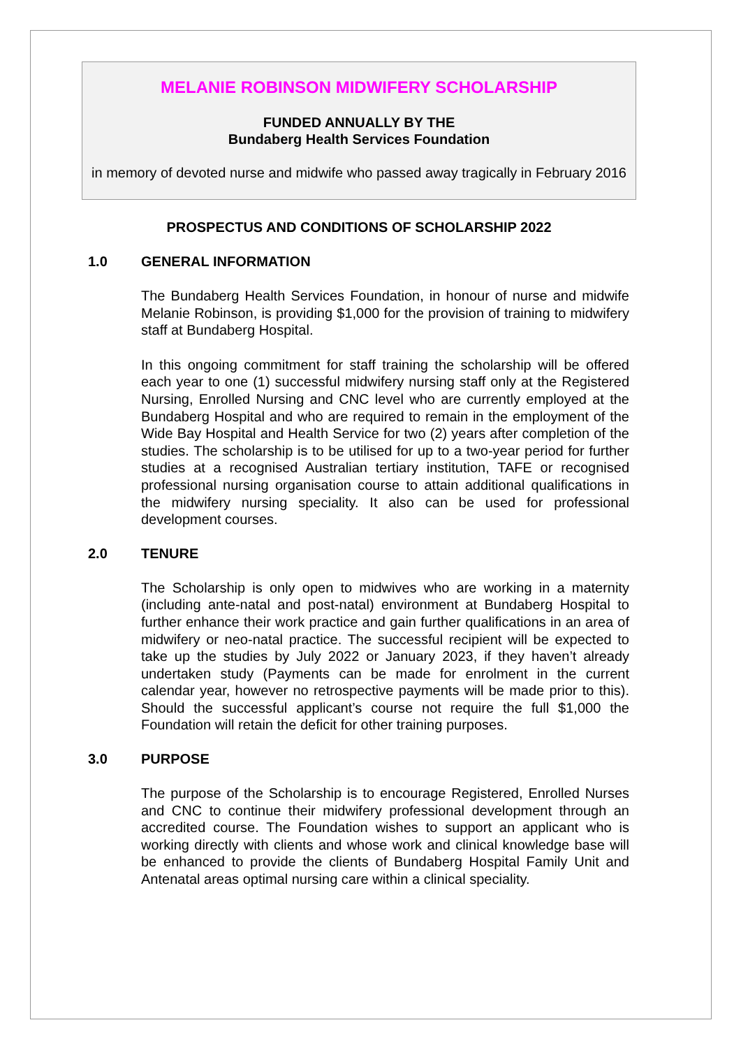MELANIE ROBINSON MIDWIFERY SCHOLARSHIP
FUNDED ANNUALLY BY THE
Bundaberg Health Services Foundation
in memory of devoted nurse and midwife who passed away tragically in February 2016
PROSPECTUS AND CONDITIONS OF SCHOLARSHIP 2022
1.0 GENERAL INFORMATION
The Bundaberg Health Services Foundation, in honour of nurse and midwife Melanie Robinson, is providing $1,000 for the provision of training to midwifery staff at Bundaberg Hospital.
In this ongoing commitment for staff training the scholarship will be offered each year to one (1) successful midwifery nursing staff only at the Registered Nursing, Enrolled Nursing and CNC level who are currently employed at the Bundaberg Hospital and who are required to remain in the employment of the Wide Bay Hospital and Health Service for two (2) years after completion of the studies. The scholarship is to be utilised for up to a two-year period for further studies at a recognised Australian tertiary institution, TAFE or recognised professional nursing organisation course to attain additional qualifications in the midwifery nursing speciality. It also can be used for professional development courses.
2.0 TENURE
The Scholarship is only open to midwives who are working in a maternity (including ante-natal and post-natal) environment at Bundaberg Hospital to further enhance their work practice and gain further qualifications in an area of midwifery or neo-natal practice. The successful recipient will be expected to take up the studies by July 2022 or January 2023, if they haven’t already undertaken study (Payments can be made for enrolment in the current calendar year, however no retrospective payments will be made prior to this). Should the successful applicant’s course not require the full $1,000 the Foundation will retain the deficit for other training purposes.
3.0 PURPOSE
The purpose of the Scholarship is to encourage Registered, Enrolled Nurses and CNC to continue their midwifery professional development through an accredited course. The Foundation wishes to support an applicant who is working directly with clients and whose work and clinical knowledge base will be enhanced to provide the clients of Bundaberg Hospital Family Unit and Antenatal areas optimal nursing care within a clinical speciality.